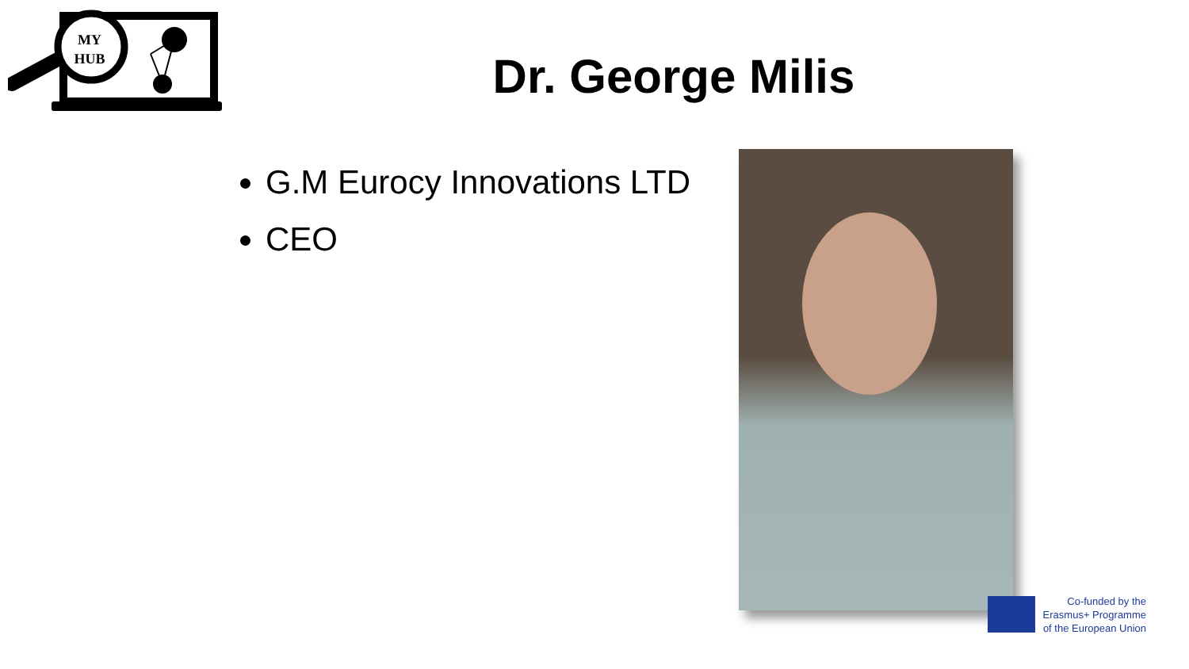MY
HUB
Dr. George Milis
G.M Eurocy Innovations LTD
CEO
Co-funded by the Erasmus+ Programme of the European Union